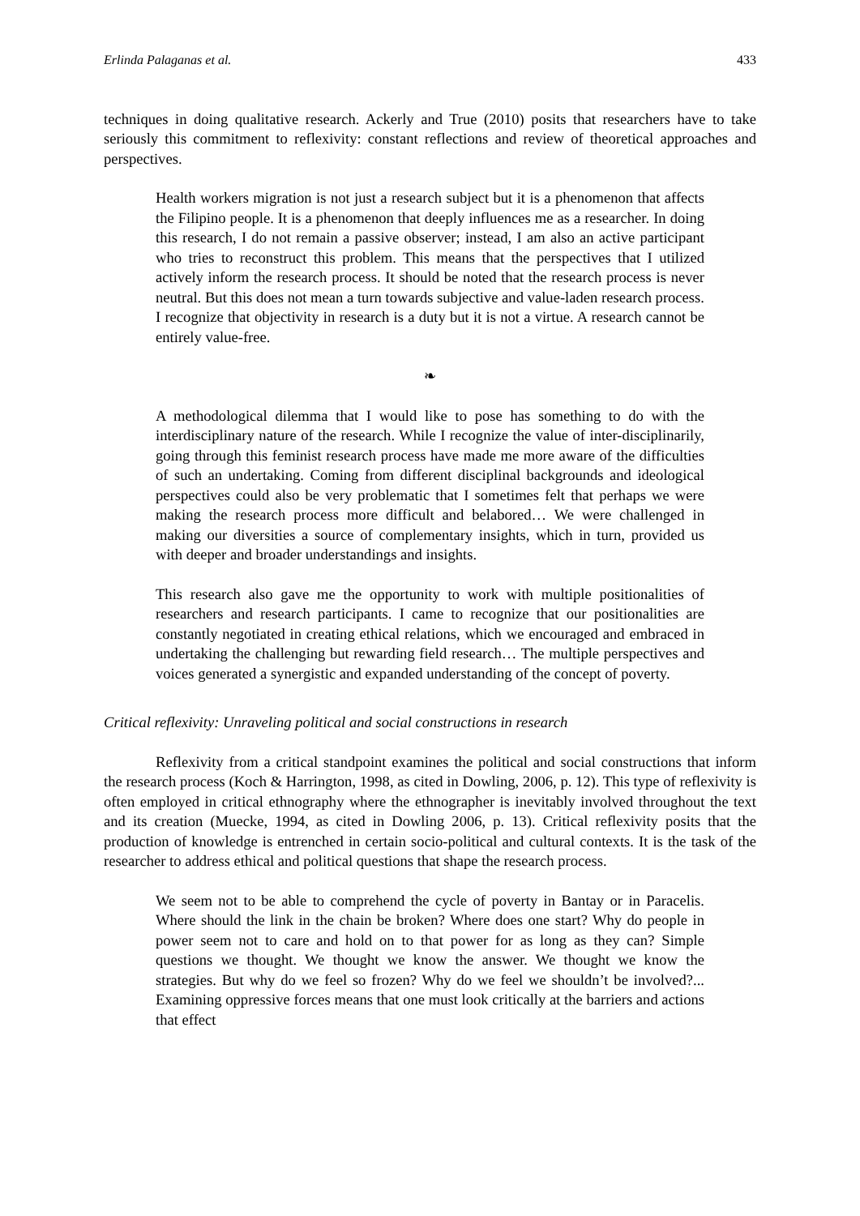Erlinda Palaganas et al. 433
techniques in doing qualitative research. Ackerly and True (2010) posits that researchers have to take seriously this commitment to reflexivity: constant reflections and review of theoretical approaches and perspectives.
Health workers migration is not just a research subject but it is a phenomenon that affects the Filipino people. It is a phenomenon that deeply influences me as a researcher. In doing this research, I do not remain a passive observer; instead, I am also an active participant who tries to reconstruct this problem. This means that the perspectives that I utilized actively inform the research process. It should be noted that the research process is never neutral. But this does not mean a turn towards subjective and value-laden research process. I recognize that objectivity in research is a duty but it is not a virtue. A research cannot be entirely value-free.
❧
A methodological dilemma that I would like to pose has something to do with the interdisciplinary nature of the research. While I recognize the value of inter-disciplinarily, going through this feminist research process have made me more aware of the difficulties of such an undertaking. Coming from different disciplinal backgrounds and ideological perspectives could also be very problematic that I sometimes felt that perhaps we were making the research process more difficult and belabored… We were challenged in making our diversities a source of complementary insights, which in turn, provided us with deeper and broader understandings and insights.
This research also gave me the opportunity to work with multiple positionalities of researchers and research participants. I came to recognize that our positionalities are constantly negotiated in creating ethical relations, which we encouraged and embraced in undertaking the challenging but rewarding field research… The multiple perspectives and voices generated a synergistic and expanded understanding of the concept of poverty.
Critical reflexivity: Unraveling political and social constructions in research
Reflexivity from a critical standpoint examines the political and social constructions that inform the research process (Koch & Harrington, 1998, as cited in Dowling, 2006, p. 12). This type of reflexivity is often employed in critical ethnography where the ethnographer is inevitably involved throughout the text and its creation (Muecke, 1994, as cited in Dowling 2006, p. 13). Critical reflexivity posits that the production of knowledge is entrenched in certain socio-political and cultural contexts. It is the task of the researcher to address ethical and political questions that shape the research process.
We seem not to be able to comprehend the cycle of poverty in Bantay or in Paracelis. Where should the link in the chain be broken? Where does one start? Why do people in power seem not to care and hold on to that power for as long as they can? Simple questions we thought. We thought we know the answer. We thought we know the strategies. But why do we feel so frozen? Why do we feel we shouldn’t be involved?... Examining oppressive forces means that one must look critically at the barriers and actions that effect